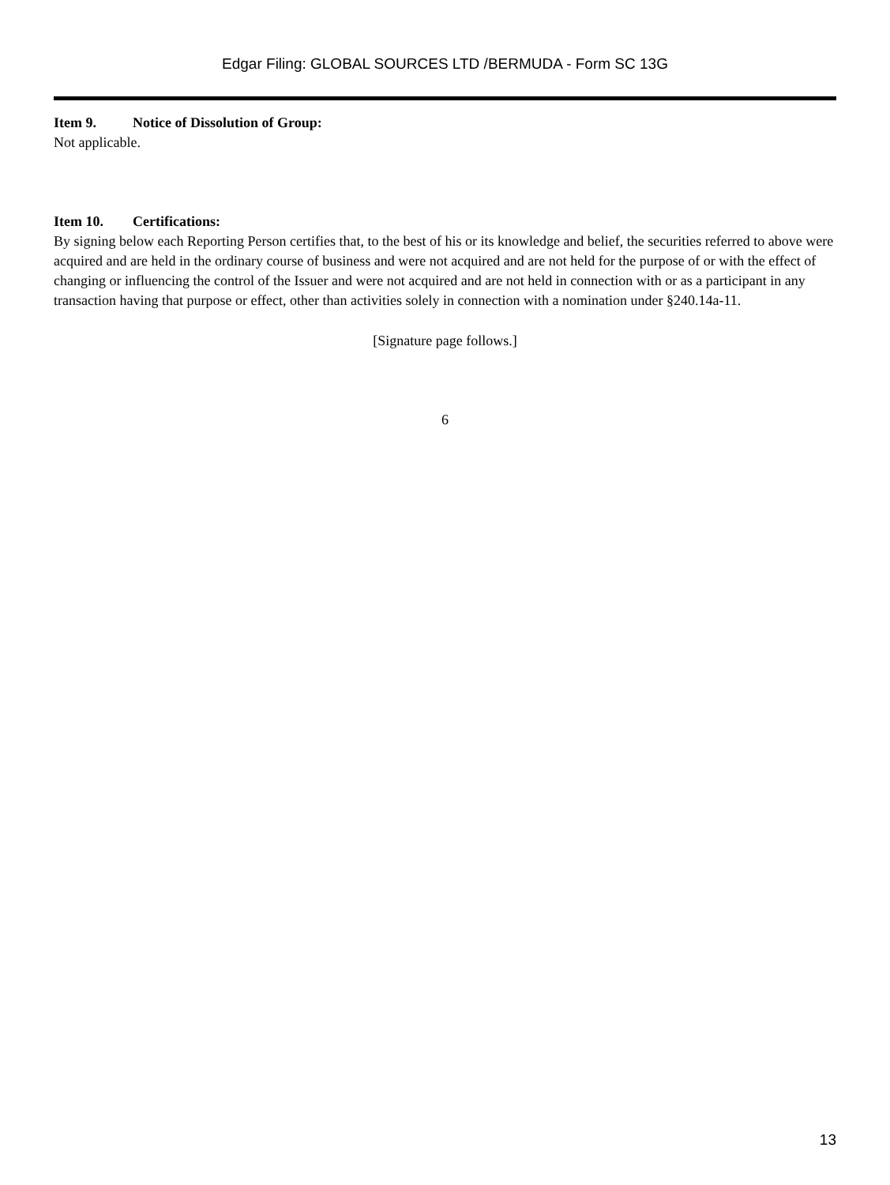Edgar Filing: GLOBAL SOURCES LTD /BERMUDA - Form SC 13G
Item 9. Notice of Dissolution of Group:
Not applicable.
Item 10. Certifications:
By signing below each Reporting Person certifies that, to the best of his or its knowledge and belief, the securities referred to above were acquired and are held in the ordinary course of business and were not acquired and are not held for the purpose of or with the effect of changing or influencing the control of the Issuer and were not acquired and are not held in connection with or as a participant in any transaction having that purpose or effect, other than activities solely in connection with a nomination under §240.14a-11.
[Signature page follows.]
6
13